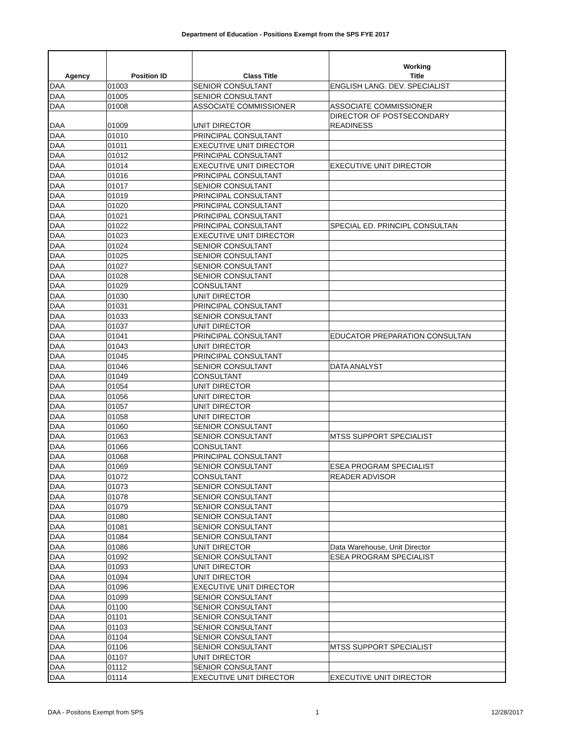Department of Education - Positions Exempt from the SPS FYE 2017
| Agency | Position ID | Class Title | Working Title |
| --- | --- | --- | --- |
| DAA | 01003 | SENIOR CONSULTANT | ENGLISH LANG. DEV. SPECIALIST |
| DAA | 01005 | SENIOR CONSULTANT | |
| DAA | 01008 | ASSOCIATE COMMISSIONER | ASSOCIATE COMMISSIONER |
| DAA | 01009 | UNIT DIRECTOR | DIRECTOR OF POSTSECONDARY READINESS |
| DAA | 01010 | PRINCIPAL CONSULTANT | |
| DAA | 01011 | EXECUTIVE UNIT DIRECTOR | |
| DAA | 01012 | PRINCIPAL CONSULTANT | |
| DAA | 01014 | EXECUTIVE UNIT DIRECTOR | EXECUTIVE UNIT DIRECTOR |
| DAA | 01016 | PRINCIPAL CONSULTANT | |
| DAA | 01017 | SENIOR CONSULTANT | |
| DAA | 01019 | PRINCIPAL CONSULTANT | |
| DAA | 01020 | PRINCIPAL CONSULTANT | |
| DAA | 01021 | PRINCIPAL CONSULTANT | |
| DAA | 01022 | PRINCIPAL CONSULTANT | SPECIAL ED. PRINCIPL CONSULTAN |
| DAA | 01023 | EXECUTIVE UNIT DIRECTOR | |
| DAA | 01024 | SENIOR CONSULTANT | |
| DAA | 01025 | SENIOR CONSULTANT | |
| DAA | 01027 | SENIOR CONSULTANT | |
| DAA | 01028 | SENIOR CONSULTANT | |
| DAA | 01029 | CONSULTANT | |
| DAA | 01030 | UNIT DIRECTOR | |
| DAA | 01031 | PRINCIPAL CONSULTANT | |
| DAA | 01033 | SENIOR CONSULTANT | |
| DAA | 01037 | UNIT DIRECTOR | |
| DAA | 01041 | PRINCIPAL CONSULTANT | EDUCATOR PREPARATION CONSULTAN |
| DAA | 01043 | UNIT DIRECTOR | |
| DAA | 01045 | PRINCIPAL CONSULTANT | |
| DAA | 01046 | SENIOR CONSULTANT | DATA ANALYST |
| DAA | 01049 | CONSULTANT | |
| DAA | 01054 | UNIT DIRECTOR | |
| DAA | 01056 | UNIT DIRECTOR | |
| DAA | 01057 | UNIT DIRECTOR | |
| DAA | 01058 | UNIT DIRECTOR | |
| DAA | 01060 | SENIOR CONSULTANT | |
| DAA | 01063 | SENIOR CONSULTANT | MTSS SUPPORT SPECIALIST |
| DAA | 01066 | CONSULTANT | |
| DAA | 01068 | PRINCIPAL CONSULTANT | |
| DAA | 01069 | SENIOR CONSULTANT | ESEA PROGRAM SPECIALIST |
| DAA | 01072 | CONSULTANT | READER ADVISOR |
| DAA | 01073 | SENIOR CONSULTANT | |
| DAA | 01078 | SENIOR CONSULTANT | |
| DAA | 01079 | SENIOR CONSULTANT | |
| DAA | 01080 | SENIOR CONSULTANT | |
| DAA | 01081 | SENIOR CONSULTANT | |
| DAA | 01084 | SENIOR CONSULTANT | |
| DAA | 01086 | UNIT DIRECTOR | Data Warehouse, Unit Director |
| DAA | 01092 | SENIOR CONSULTANT | ESEA PROGRAM SPECIALIST |
| DAA | 01093 | UNIT DIRECTOR | |
| DAA | 01094 | UNIT DIRECTOR | |
| DAA | 01096 | EXECUTIVE UNIT DIRECTOR | |
| DAA | 01099 | SENIOR CONSULTANT | |
| DAA | 01100 | SENIOR CONSULTANT | |
| DAA | 01101 | SENIOR CONSULTANT | |
| DAA | 01103 | SENIOR CONSULTANT | |
| DAA | 01104 | SENIOR CONSULTANT | |
| DAA | 01106 | SENIOR CONSULTANT | MTSS SUPPORT SPECIALIST |
| DAA | 01107 | UNIT DIRECTOR | |
| DAA | 01112 | SENIOR CONSULTANT | |
| DAA | 01114 | EXECUTIVE UNIT DIRECTOR | EXECUTIVE UNIT DIRECTOR |
DAA - Positons Exempt from SPS 1 12/28/2017